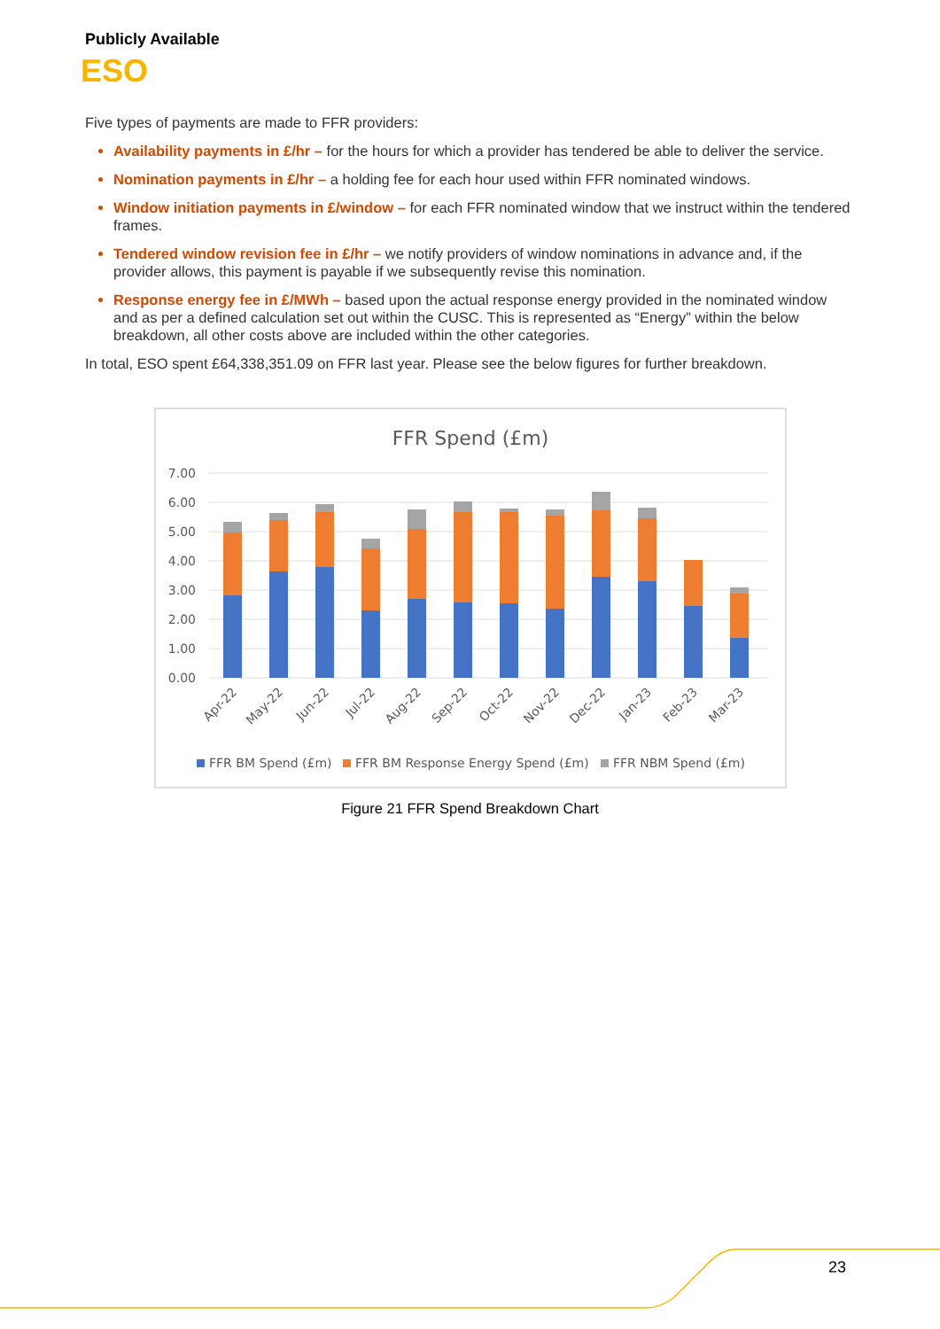Publicly Available
ESO
Five types of payments are made to FFR providers:
Availability payments in £/hr – for the hours for which a provider has tendered be able to deliver the service.
Nomination payments in £/hr – a holding fee for each hour used within FFR nominated windows.
Window initiation payments in £/window – for each FFR nominated window that we instruct within the tendered frames.
Tendered window revision fee in £/hr – we notify providers of window nominations in advance and, if the provider allows, this payment is payable if we subsequently revise this nomination.
Response energy fee in £/MWh – based upon the actual response energy provided in the nominated window and as per a defined calculation set out within the CUSC. This is represented as “Energy” within the below breakdown, all other costs above are included within the other categories.
In total, ESO spent £64,338,351.09 on FFR last year. Please see the below figures for further breakdown.
FFR Spend (£m)
7.00
6.00
5.00
4.00
3.00
2.00
1.00
0.00
Apr-22
May-22
Jun-22
Jul-22
Aug-22
Sep-22
Oct-22
Nov-22
Dec-22
Jan-23
Feb-23
Mar-23
FFR BM Spend (£m)
FFR BM Response Energy Spend (£m)
FFR NBM Spend (£m)
Figure 21 FFR Spend Breakdown Chart
23